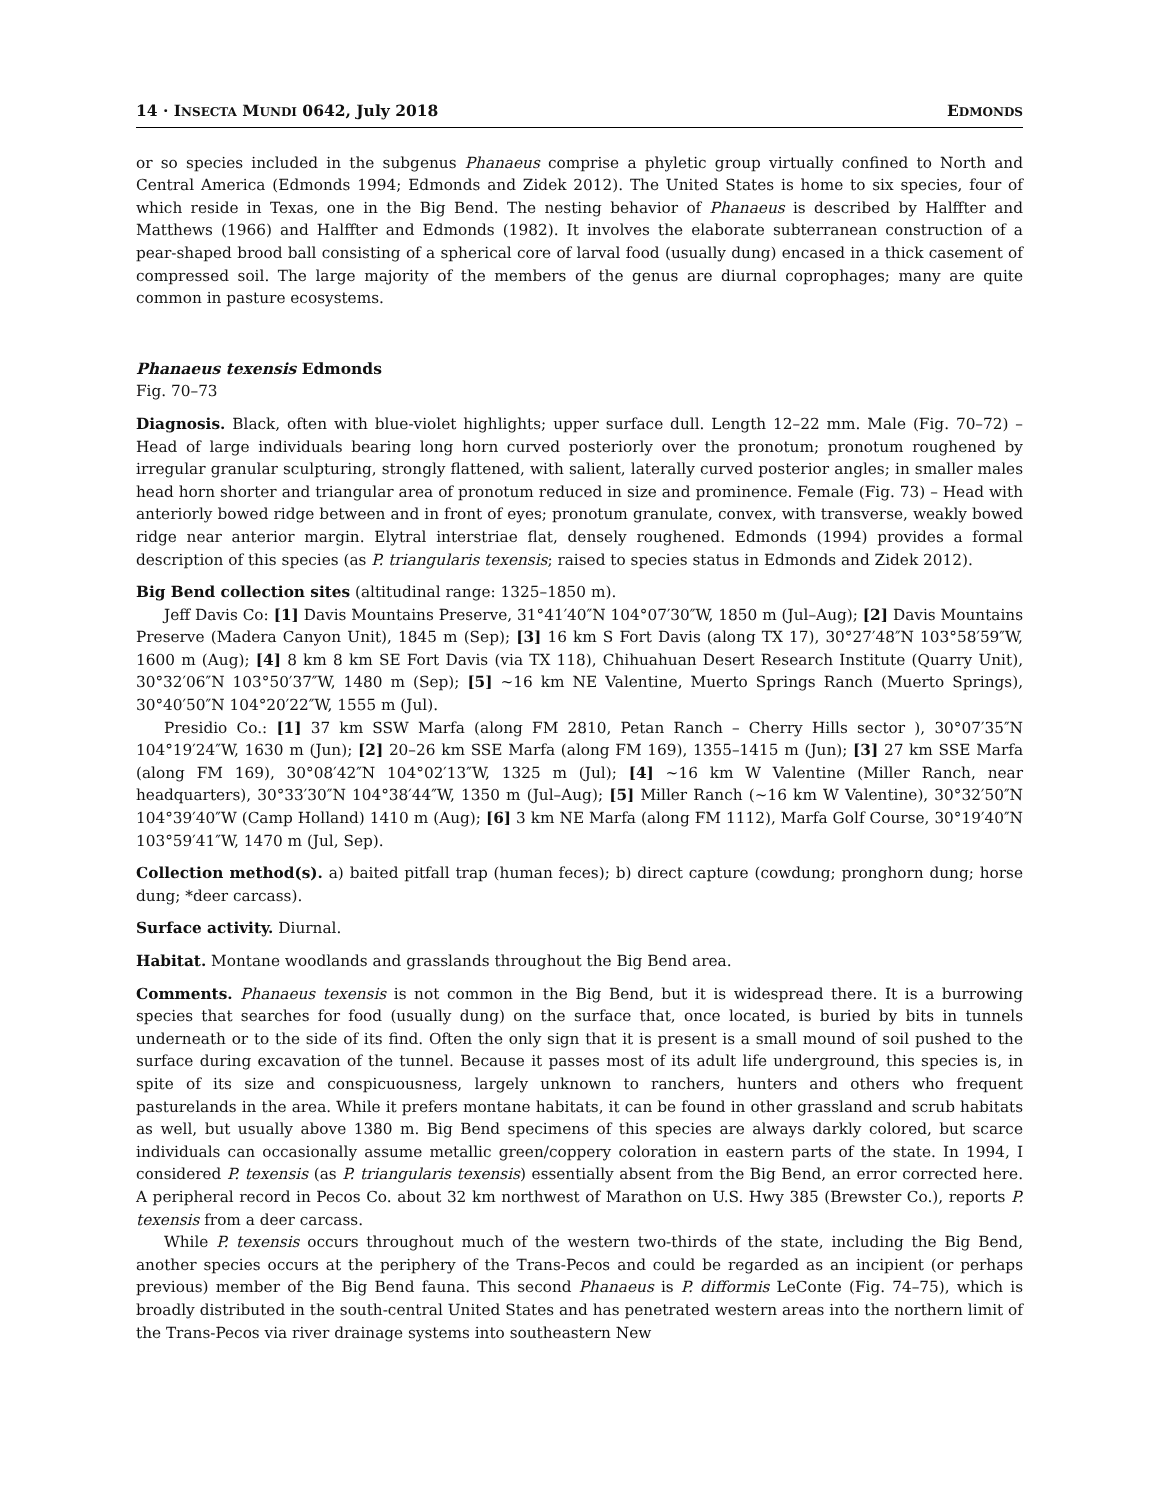14 · INSECTA MUNDI 0642, July 2018 EDMONDS
or so species included in the subgenus Phanaeus comprise a phyletic group virtually confined to North and Central America (Edmonds 1994; Edmonds and Zidek 2012). The United States is home to six species, four of which reside in Texas, one in the Big Bend. The nesting behavior of Phanaeus is described by Halffter and Matthews (1966) and Halffter and Edmonds (1982). It involves the elaborate subterranean construction of a pear-shaped brood ball consisting of a spherical core of larval food (usually dung) encased in a thick casement of compressed soil. The large majority of the members of the genus are diurnal coprophages; many are quite common in pasture ecosystems.
Phanaeus texensis Edmonds
Fig. 70–73
Diagnosis. Black, often with blue-violet highlights; upper surface dull. Length 12–22 mm. Male (Fig. 70–72) – Head of large individuals bearing long horn curved posteriorly over the pronotum; pronotum roughened by irregular granular sculpturing, strongly flattened, with salient, laterally curved posterior angles; in smaller males head horn shorter and triangular area of pronotum reduced in size and prominence. Female (Fig. 73) – Head with anteriorly bowed ridge between and in front of eyes; pronotum granulate, convex, with transverse, weakly bowed ridge near anterior margin. Elytral interstriae flat, densely roughened. Edmonds (1994) provides a formal description of this species (as P. triangularis texensis; raised to species status in Edmonds and Zidek 2012).
Big Bend collection sites (altitudinal range: 1325–1850 m).
Jeff Davis Co: [1] Davis Mountains Preserve, 31°41′40″N 104°07′30″W, 1850 m (Jul–Aug); [2] Davis Mountains Preserve (Madera Canyon Unit), 1845 m (Sep); [3] 16 km S Fort Davis (along TX 17), 30°27′48″N 103°58′59″W, 1600 m (Aug); [4] 8 km 8 km SE Fort Davis (via TX 118), Chihuahuan Desert Research Institute (Quarry Unit), 30°32′06″N 103°50′37″W, 1480 m (Sep); [5] ~16 km NE Valentine, Muerto Springs Ranch (Muerto Springs), 30°40′50″N 104°20′22″W, 1555 m (Jul).
Presidio Co.: [1] 37 km SSW Marfa (along FM 2810, Petan Ranch – Cherry Hills sector ), 30°07′35″N 104°19′24″W, 1630 m (Jun); [2] 20–26 km SSE Marfa (along FM 169), 1355–1415 m (Jun); [3] 27 km SSE Marfa (along FM 169), 30°08′42″N 104°02′13″W, 1325 m (Jul); [4] ~16 km W Valentine (Miller Ranch, near headquarters), 30°33′30″N 104°38′44″W, 1350 m (Jul–Aug); [5] Miller Ranch (~16 km W Valentine), 30°32′50″N 104°39′40″W (Camp Holland) 1410 m (Aug); [6] 3 km NE Marfa (along FM 1112), Marfa Golf Course, 30°19′40″N 103°59′41″W, 1470 m (Jul, Sep).
Collection method(s). a) baited pitfall trap (human feces); b) direct capture (cowdung; pronghorn dung; horse dung; *deer carcass).
Surface activity. Diurnal.
Habitat. Montane woodlands and grasslands throughout the Big Bend area.
Comments. Phanaeus texensis is not common in the Big Bend, but it is widespread there. It is a burrowing species that searches for food (usually dung) on the surface that, once located, is buried by bits in tunnels underneath or to the side of its find. Often the only sign that it is present is a small mound of soil pushed to the surface during excavation of the tunnel. Because it passes most of its adult life underground, this species is, in spite of its size and conspicuousness, largely unknown to ranchers, hunters and others who frequent pasturelands in the area. While it prefers montane habitats, it can be found in other grassland and scrub habitats as well, but usually above 1380 m. Big Bend specimens of this species are always darkly colored, but scarce individuals can occasionally assume metallic green/coppery coloration in eastern parts of the state. In 1994, I considered P. texensis (as P. triangularis texensis) essentially absent from the Big Bend, an error corrected here. A peripheral record in Pecos Co. about 32 km northwest of Marathon on U.S. Hwy 385 (Brewster Co.), reports P. texensis from a deer carcass.
While P. texensis occurs throughout much of the western two-thirds of the state, including the Big Bend, another species occurs at the periphery of the Trans-Pecos and could be regarded as an incipient (or perhaps previous) member of the Big Bend fauna. This second Phanaeus is P. difformis LeConte (Fig. 74–75), which is broadly distributed in the south-central United States and has penetrated western areas into the northern limit of the Trans-Pecos via river drainage systems into southeastern New